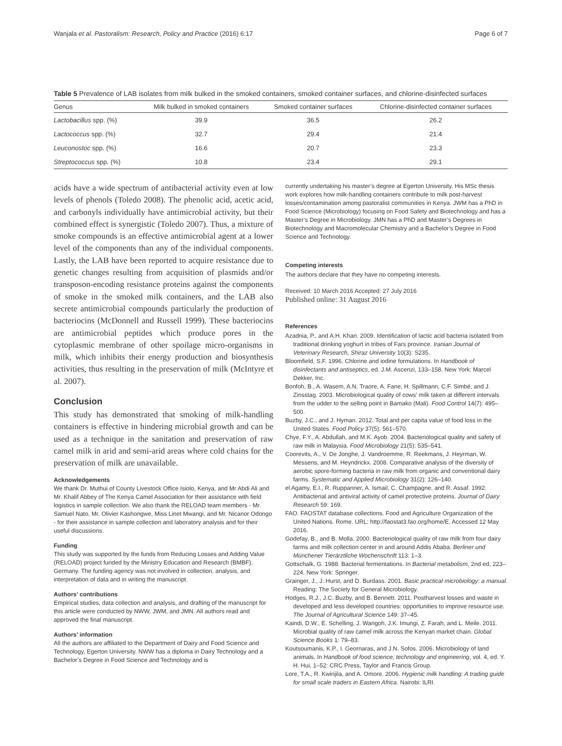Wanjala et al. Pastoralism: Research, Policy and Practice (2016) 6:17 Page 6 of 7
Table 5 Prevalence of LAB isolates from milk bulked in the smoked containers, smoked container surfaces, and chlorine-disinfected surfaces
| Genus | Milk bulked in smoked containers | Smoked container surfaces | Chlorine-disinfected container surfaces |
| --- | --- | --- | --- |
| Lactobacillus spp. (%) | 39.9 | 36.5 | 26.2 |
| Lactococcus spp. (%) | 32.7 | 29.4 | 21.4 |
| Leuconostoc spp. (%) | 16.6 | 20.7 | 23.3 |
| Streptococcus spp. (%) | 10.8 | 23.4 | 29.1 |
acids have a wide spectrum of antibacterial activity even at low levels of phenols (Toledo 2008). The phenolic acid, acetic acid, and carbonyls individually have antimicrobial activity, but their combined effect is synergistic (Toledo 2007). Thus, a mixture of smoke compounds is an effective antimicrobial agent at a lower level of the components than any of the individual components. Lastly, the LAB have been reported to acquire resistance due to genetic changes resulting from acquisition of plasmids and/or transposon-encoding resistance proteins against the components of smoke in the smoked milk containers, and the LAB also secrete antimicrobial compounds particularly the production of bacteriocins (McDonnell and Russell 1999). These bacteriocins are antimicrobial peptides which produce pores in the cytoplasmic membrane of other spoilage micro-organisms in milk, which inhibits their energy production and biosynthesis activities, thus resulting in the preservation of milk (McIntyre et al. 2007).
Conclusion
This study has demonstrated that smoking of milk-handling containers is effective in hindering microbial growth and can be used as a technique in the sanitation and preservation of raw camel milk in arid and semi-arid areas where cold chains for the preservation of milk are unavailable.
Acknowledgements
We thank Dr. Muthui of County Livestock Office Isiolo, Kenya, and Mr Abdi Ali and Mr. Khalif Abbey of The Kenya Camel Association for their assistance with field logistics in sample collection. We also thank the RELOAD team members - Mr. Samuel Nato, Mr. Olivier Kashongwe, Miss Linet Mwangi, and Mr. Nicanor Odongo - for their assistance in sample collection and laboratory analysis and for their useful discussions.
Funding
This study was supported by the funds from Reducing Losses and Adding Value (RELOAD) project funded by the Ministry Education and Research (BMBF), Germany. The funding agency was not involved in collection, analysis, and interpretation of data and in writing the manuscript.
Authors’ contributions
Empirical studies, data collection and analysis, and drafting of the manuscript for this article were conducted by NWW, JWM, and JMN. All authors read and approved the final manuscript.
Authors’ information
All the authors are affiliated to the Department of Dairy and Food Science and Technology, Egerton University. NWW has a diploma in Dairy Technology and a Bachelor’s Degree in Food Science and Technology and is
currently undertaking his master’s degree at Egerton University. His MSc thesis work explores how milk-handling containers contribute to milk post-harvest losses/contamination among pastoralist communities in Kenya. JWM has a PhD in Food Science (Microbiology) focusing on Food Safety and Biotechnology and has a Master’s Degree in Microbiology. JMN has a PhD and Master’s Degrees in Biotechnology and Macromolecular Chemistry and a Bachelor’s Degree in Food Science and Technology.
Competing interests
The authors declare that they have no competing interests.
Received: 10 March 2016 Accepted: 27 July 2016
Published online: 31 August 2016
References
Azadnia, P., and A.H. Khan. 2009. Identification of lactic acid bacteria isolated from traditional drinking yoghurt in tribes of Fars province. Iranian Journal of Veterinary Research, Shiraz University 10(3): S235.
Bloomfield, S.F. 1996. Chlorine and iodine formulations. In Handbook of disinfectants and antiseptics, ed. J.M. Ascenzi, 133–158. New York: Marcel Dekker, Inc.
Bonfoh, B., A. Wasem, A.N. Traore, A. Fane, H. Spillmann, C.F. Simbé, and J. Zinsstag. 2003. Microbiological quality of cows’ milk taken at different intervals from the udder to the selling point in Bamako (Mali). Food Control 14(7): 495–500.
Buzby, J.C., and J. Hyman. 2012. Total and per capita value of food loss in the United States. Food Policy 37(5): 561–570.
Chye, F.Y., A. Abdullah, and M.K. Ayob. 2004. Bacteriological quality and safety of raw milk in Malaysia. Food Microbiology 21(5): 535–541.
Coorevits, A., V. De Jonghe, J. Vandroemme, R. Reekmans, J. Heyrman, W. Messens, and M. Heyndrickx. 2008. Comparative analysis of the diversity of aerobic spore-forming bacteria in raw milk from organic and conventional dairy farms. Systematic and Applied Microbiology 31(2): 126–140.
el Agamy, E.I., R. Ruppanner, A. Ismail, C. Champagne, and R. Assaf. 1992. Antibacterial and antiviral activity of camel protective proteins. Journal of Dairy Research 59: 169.
FAO. FAOSTAT database collections. Food and Agriculture Organization of the United Nations. Rome. URL: http://faostat3.fao.org/home/E. Accessed 12 May 2016.
Godefay, B., and B. Molla. 2000. Bacteriological quality of raw milk from four dairy farms and milk collection center in and around Addis Ababa. Berliner und Münchener Tierärztliche Wochenschrift 113: 1–3.
Gottschalk, G. 1988. Bacterial fermentations. In Bacterial metabolism, 2nd ed, 223–224. New York: Springer.
Grainger, J., J. Hurst, and D. Burdass. 2001. Basic practical microbiology: a manual. Reading: The Society for General Microbiology.
Hodges, R.J., J.C. Buzby, and B. Bennett. 2011. Postharvest losses and waste in developed and less developed countries: opportunities to improve resource use. The Journal of Agricultural Science 149: 37–45.
Kaindi, D.W., E. Schelling, J. Wangoh, J.K. Imungi, Z. Farah, and L. Meile. 2011. Microbial quality of raw camel milk across the Kenyan market chain. Global Science Books 1: 79–83.
Koutsoumanis, K.P., I. Geornaras, and J.N. Sofos. 2006. Microbiology of land animals. In Handbook of food science, technology and engineering, vol. 4, ed. Y. H. Hui, 1–52: CRC Press, Taylor and Francis Group.
Lore, T.A., R. Kwirijila, and A. Omore. 2006. Hygienic milk handling: A trading guide for small scale traders in Eastern Africa. Nairobi: ILRI.